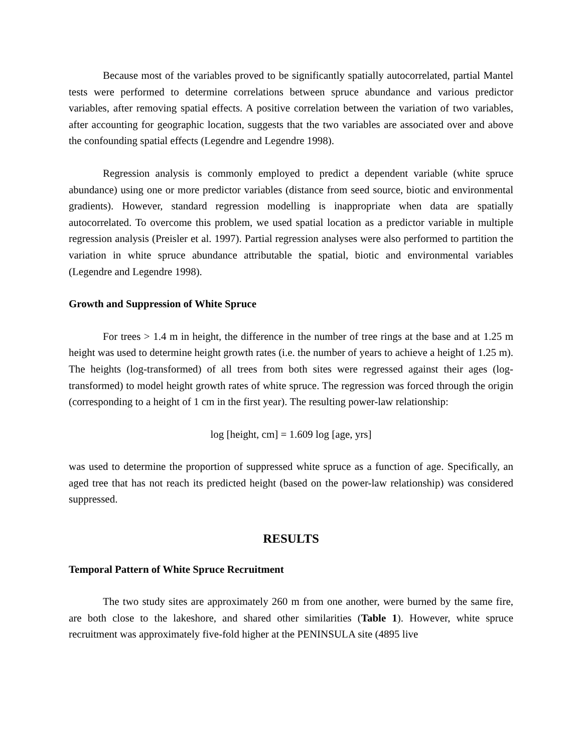Because most of the variables proved to be significantly spatially autocorrelated, partial Mantel tests were performed to determine correlations between spruce abundance and various predictor variables, after removing spatial effects. A positive correlation between the variation of two variables, after accounting for geographic location, suggests that the two variables are associated over and above the confounding spatial effects (Legendre and Legendre 1998).
Regression analysis is commonly employed to predict a dependent variable (white spruce abundance) using one or more predictor variables (distance from seed source, biotic and environmental gradients). However, standard regression modelling is inappropriate when data are spatially autocorrelated. To overcome this problem, we used spatial location as a predictor variable in multiple regression analysis (Preisler et al. 1997). Partial regression analyses were also performed to partition the variation in white spruce abundance attributable the spatial, biotic and environmental variables (Legendre and Legendre 1998).
Growth and Suppression of White Spruce
For trees > 1.4 m in height, the difference in the number of tree rings at the base and at 1.25 m height was used to determine height growth rates (i.e. the number of years to achieve a height of 1.25 m). The heights (log-transformed) of all trees from both sites were regressed against their ages (log-transformed) to model height growth rates of white spruce. The regression was forced through the origin (corresponding to a height of 1 cm in the first year). The resulting power-law relationship:
log [height, cm] = 1.609 log [age, yrs]
was used to determine the proportion of suppressed white spruce as a function of age. Specifically, an aged tree that has not reach its predicted height (based on the power-law relationship) was considered suppressed.
RESULTS
Temporal Pattern of White Spruce Recruitment
The two study sites are approximately 260 m from one another, were burned by the same fire, are both close to the lakeshore, and shared other similarities (Table 1). However, white spruce recruitment was approximately five-fold higher at the PENINSULA site (4895 live